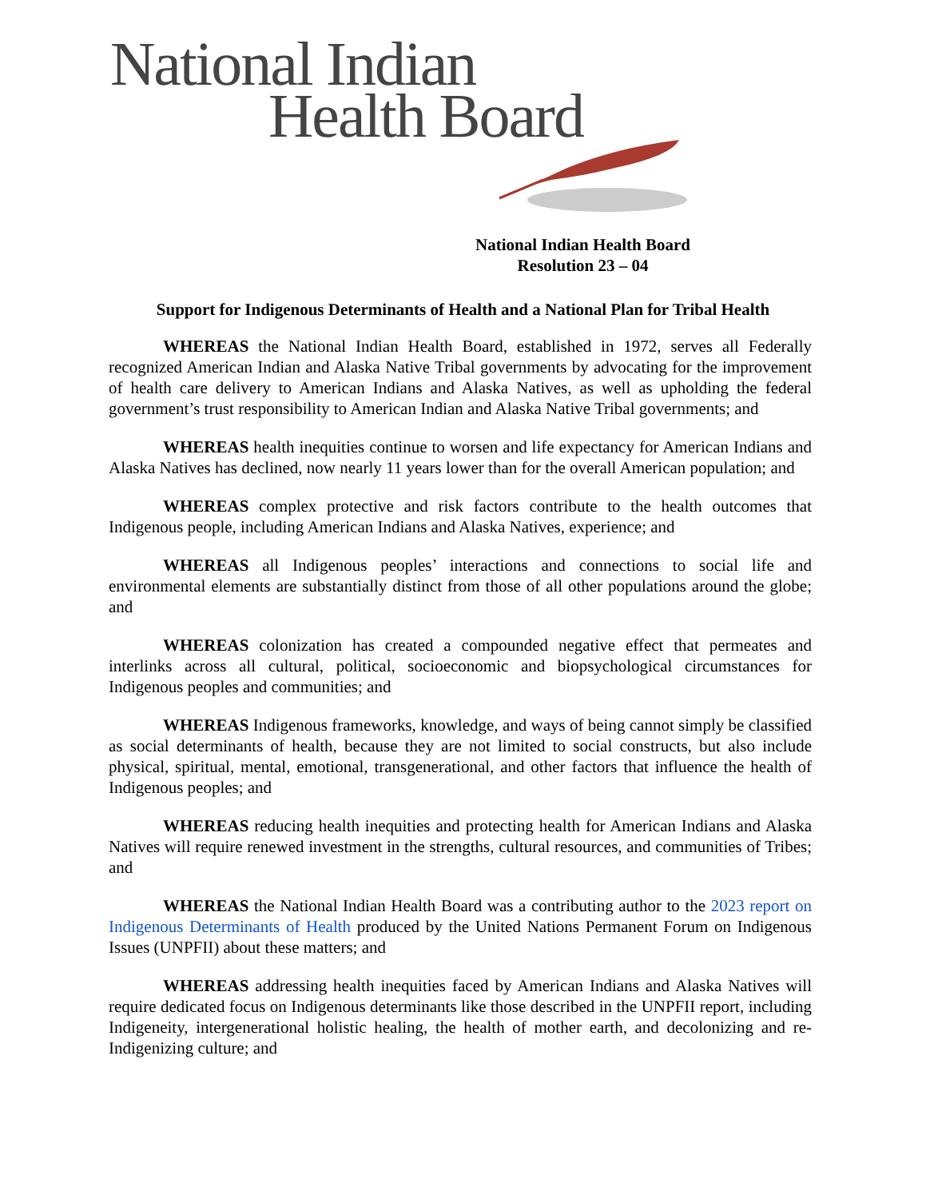National Indian
Health Board
National Indian Health Board
Resolution 23 – 04
Support for Indigenous Determinants of Health and a National Plan for Tribal Health
WHEREAS the National Indian Health Board, established in 1972, serves all Federally recognized American Indian and Alaska Native Tribal governments by advocating for the improvement of health care delivery to American Indians and Alaska Natives, as well as upholding the federal government’s trust responsibility to American Indian and Alaska Native Tribal governments; and
WHEREAS health inequities continue to worsen and life expectancy for American Indians and Alaska Natives has declined, now nearly 11 years lower than for the overall American population; and
WHEREAS complex protective and risk factors contribute to the health outcomes that Indigenous people, including American Indians and Alaska Natives, experience; and
WHEREAS all Indigenous peoples’ interactions and connections to social life and environmental elements are substantially distinct from those of all other populations around the globe; and
WHEREAS colonization has created a compounded negative effect that permeates and interlinks across all cultural, political, socioeconomic and biopsychological circumstances for Indigenous peoples and communities; and
WHEREAS Indigenous frameworks, knowledge, and ways of being cannot simply be classified as social determinants of health, because they are not limited to social constructs, but also include physical, spiritual, mental, emotional, transgenerational, and other factors that influence the health of Indigenous peoples; and
WHEREAS reducing health inequities and protecting health for American Indians and Alaska Natives will require renewed investment in the strengths, cultural resources, and communities of Tribes; and
WHEREAS the National Indian Health Board was a contributing author to the 2023 report on Indigenous Determinants of Health produced by the United Nations Permanent Forum on Indigenous Issues (UNPFII) about these matters; and
WHEREAS addressing health inequities faced by American Indians and Alaska Natives will require dedicated focus on Indigenous determinants like those described in the UNPFII report, including Indigeneity, intergenerational holistic healing, the health of mother earth, and decolonizing and re-Indigenizing culture; and